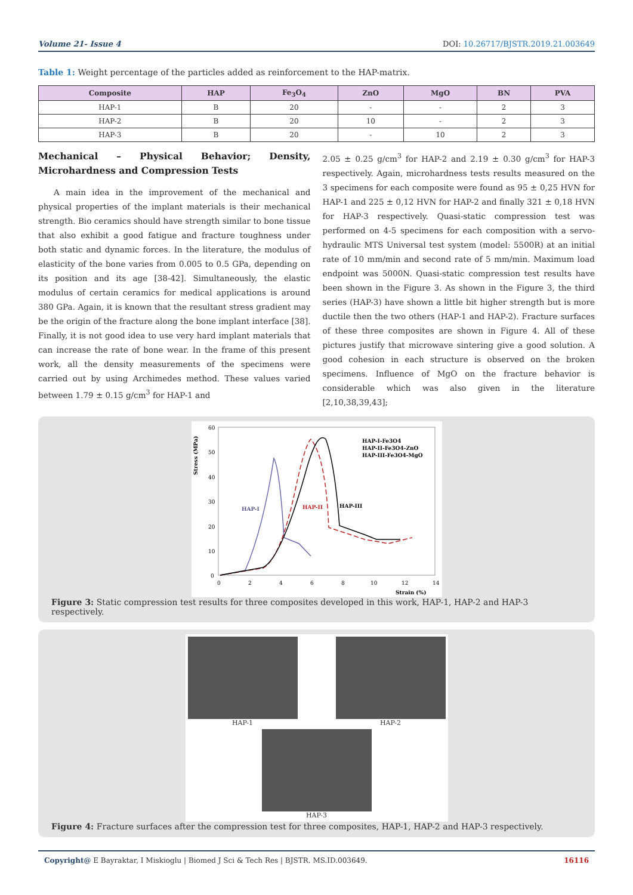Volume 21- Issue 4 DOI: 10.26717/BJSTR.2019.21.003649
Table 1: Weight percentage of the particles added as reinforcement to the HAP-matrix.
| Composite | HAP | Fe<sub>3</sub>O<sub>4</sub> | ZnO | MgO | BN | PVA |
| --- | --- | --- | --- | --- | --- | --- |
| HAP-1 | B | 20 | - | - | 2 | 3 |
| HAP-2 | B | 20 | 10 | - | 2 | 3 |
| HAP-3 | B | 20 | - | 10 | 2 | 3 |
Mechanical – Physical Behavior; Density, Microhardness and Compression Tests
A main idea in the improvement of the mechanical and physical properties of the implant materials is their mechanical strength. Bio ceramics should have strength similar to bone tissue that also exhibit a good fatigue and fracture toughness under both static and dynamic forces. In the literature, the modulus of elasticity of the bone varies from 0.005 to 0.5 GPa, depending on its position and its age [38-42]. Simultaneously, the elastic modulus of certain ceramics for medical applications is around 380 GPa. Again, it is known that the resultant stress gradient may be the origin of the fracture along the bone implant interface [38]. Finally, it is not good idea to use very hard implant materials that can increase the rate of bone wear. In the frame of this present work, all the density measurements of the specimens were carried out by using Archimedes method. These values varied between 1.79 ± 0.15 g/cm<sup>3</sup> for HAP-1 and
2.05 ± 0.25 g/cm<sup>3</sup> for HAP-2 and 2.19 ± 0.30 g/cm<sup>3</sup> for HAP-3 respectively. Again, microhardness tests results measured on the 3 specimens for each composite were found as 95 ± 0,25 HVN for HAP-1 and 225 ± 0,12 HVN for HAP-2 and finally 321 ± 0,18 HVN for HAP-3 respectively. Quasi-static compression test was performed on 4-5 specimens for each composition with a servo-hydraulic MTS Universal test system (model: 5500R) at an initial rate of 10 mm/min and second rate of 5 mm/min. Maximum load endpoint was 5000N. Quasi-static compression test results have been shown in the Figure 3. As shown in the Figure 3, the third series (HAP-3) have shown a little bit higher strength but is more ductile then the two others (HAP-1 and HAP-2). Fracture surfaces of these three composites are shown in Figure 4. All of these pictures justify that microwave sintering give a good solution. A good cohesion in each structure is observed on the broken specimens. Influence of MgO on the fracture behavior is considerable which was also given in the literature [2,10,38,39,43];
Stress (MPa)
60
50
40
30
20
10
0
0
2
4
6
8
10
12
14
Strain (%)
HAP-I-Fe3O4
HAP-II-Fe3O4-ZnO
HAP-III-Fe3O4-MgO
HAP-I
HAP-II
HAP-III
Figure 3: Static compression test results for three composites developed in this work, HAP-1, HAP-2 and HAP-3 respectively.
HAP-1 HAP-2
HAP-3
Figure 4: Fracture surfaces after the compression test for three composites, HAP-1, HAP-2 and HAP-3 respectively.
Copyright@ E Bayraktar, I Miskioglu | Biomed J Sci & Tech Res | BJSTR. MS.ID.003649. 16116